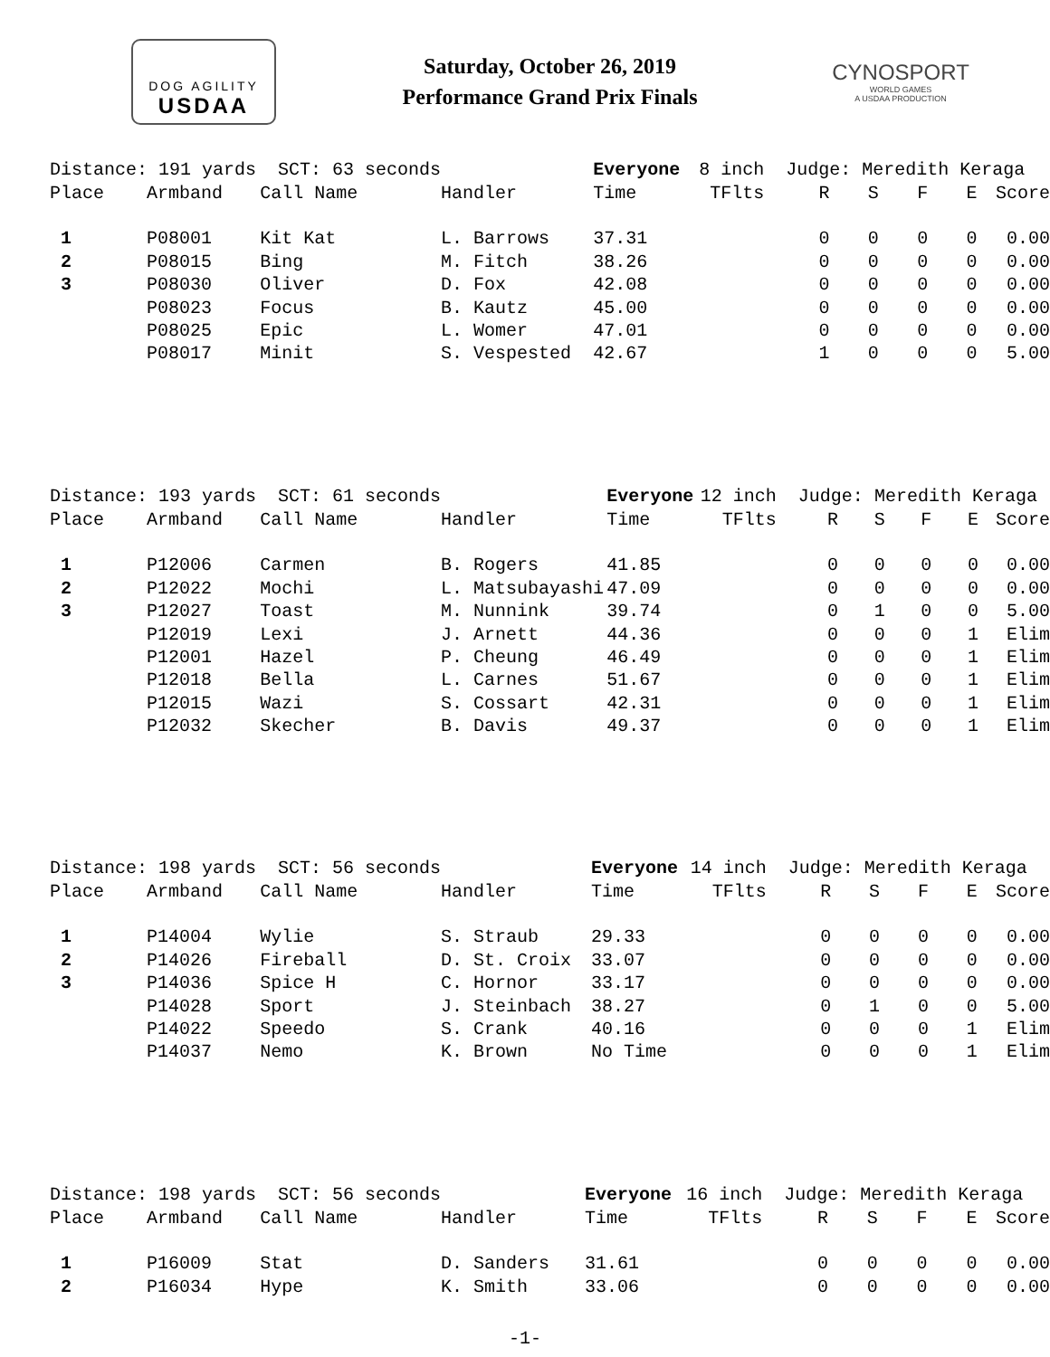DOG AGILITY
USDAA
Saturday, October 26, 2019
Performance Grand Prix Finals
CYNOSPORT
WORLD GAMES
A USDAA PRODUCTION
| Distance: 191 yards SCT: 63 seconds | | | | Everyone | 8 inch | Judge: Meredith Keraga | | | | |
| Place | Armband | Call Name | Handler | Time | TFlts | R | S | F | E | Score |
| 1 | P08001 | Kit Kat | L. Barrows | 37.31 | | 0 | 0 | 0 | 0 | 0.00 |
| 2 | P08015 | Bing | M. Fitch | 38.26 | | 0 | 0 | 0 | 0 | 0.00 |
| 3 | P08030 | Oliver | D. Fox | 42.08 | | 0 | 0 | 0 | 0 | 0.00 |
| | P08023 | Focus | B. Kautz | 45.00 | | 0 | 0 | 0 | 0 | 0.00 |
| | P08025 | Epic | L. Womer | 47.01 | | 0 | 0 | 0 | 0 | 0.00 |
| | P08017 | Minit | S. Vespested | 42.67 | | 1 | 0 | 0 | 0 | 5.00 |
| Distance: 193 yards SCT: 61 seconds | | | | Everyone | 12 inch | Judge: Meredith Keraga | | | | |
| Place | Armband | Call Name | Handler | Time | TFlts | R | S | F | E | Score |
| 1 | P12006 | Carmen | B. Rogers | 41.85 | | 0 | 0 | 0 | 0 | 0.00 |
| 2 | P12022 | Mochi | L. Matsubayashi | 47.09 | | 0 | 0 | 0 | 0 | 0.00 |
| 3 | P12027 | Toast | M. Nunnink | 39.74 | | 0 | 1 | 0 | 0 | 5.00 |
| | P12019 | Lexi | J. Arnett | 44.36 | | 0 | 0 | 0 | 1 | Elim |
| | P12001 | Hazel | P. Cheung | 46.49 | | 0 | 0 | 0 | 1 | Elim |
| | P12018 | Bella | L. Carnes | 51.67 | | 0 | 0 | 0 | 1 | Elim |
| | P12015 | Wazi | S. Cossart | 42.31 | | 0 | 0 | 0 | 1 | Elim |
| | P12032 | Skecher | B. Davis | 49.37 | | 0 | 0 | 0 | 1 | Elim |
| Distance: 198 yards SCT: 56 seconds | | | | Everyone | 14 inch | Judge: Meredith Keraga | | | | |
| Place | Armband | Call Name | Handler | Time | TFlts | R | S | F | E | Score |
| 1 | P14004 | Wylie | S. Straub | 29.33 | | 0 | 0 | 0 | 0 | 0.00 |
| 2 | P14026 | Fireball | D. St. Croix | 33.07 | | 0 | 0 | 0 | 0 | 0.00 |
| 3 | P14036 | Spice H | C. Hornor | 33.17 | | 0 | 0 | 0 | 0 | 0.00 |
| | P14028 | Sport | J. Steinbach | 38.27 | | 0 | 1 | 0 | 0 | 5.00 |
| | P14022 | Speedo | S. Crank | 40.16 | | 0 | 0 | 0 | 1 | Elim |
| | P14037 | Nemo | K. Brown | No Time | | 0 | 0 | 0 | 1 | Elim |
| Distance: 198 yards SCT: 56 seconds | | | | Everyone | 16 inch | Judge: Meredith Keraga | | | | |
| Place | Armband | Call Name | Handler | Time | TFlts | R | S | F | E | Score |
| 1 | P16009 | Stat | D. Sanders | 31.61 | | 0 | 0 | 0 | 0 | 0.00 |
| 2 | P16034 | Hype | K. Smith | 33.06 | | 0 | 0 | 0 | 0 | 0.00 |
-1-